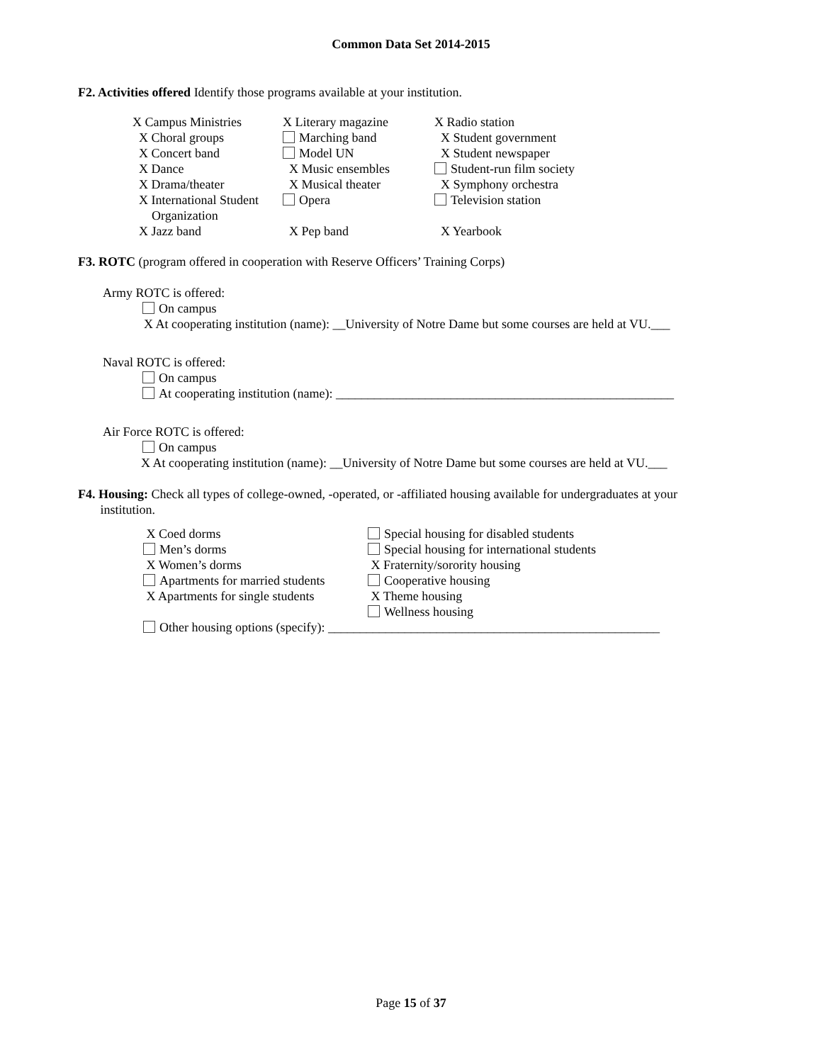Common Data Set 2014-2015
F2. Activities offered Identify those programs available at your institution.
X Campus Ministries X Literary magazine X Radio station
X Choral groups Marching band X Student government
X Concert band Model UN X Student newspaper
X Dance X Music ensembles Student-run film society
X Drama/theater X Musical theater X Symphony orchestra
X International Student
Organization
Opera Television station
X Jazz band X Pep band X Yearbook
F3. ROTC (program offered in cooperation with Reserve Officers’ Training Corps)
Army ROTC is offered:
On campus
X At cooperating institution (name): __University of Notre Dame but some courses are held at VU.___
Naval ROTC is offered:
On campus
At cooperating institution (name): _____________________________________________________
Air Force ROTC is offered:
On campus
X At cooperating institution (name): __University of Notre Dame but some courses are held at VU.___
F4. Housing: Check all types of college-owned, -operated, or -affiliated housing available for undergraduates at your
institution.
X Coed dorms Special housing for disabled students
Men’s dorms Special housing for international students
X Women’s dorms X Fraternity/sorority housing
Apartments for married students
Cooperative housing
X Apartments for single students
X Theme housing
Wellness housing
Other housing options (specify): ____________________________________________________
Page 15 of 37